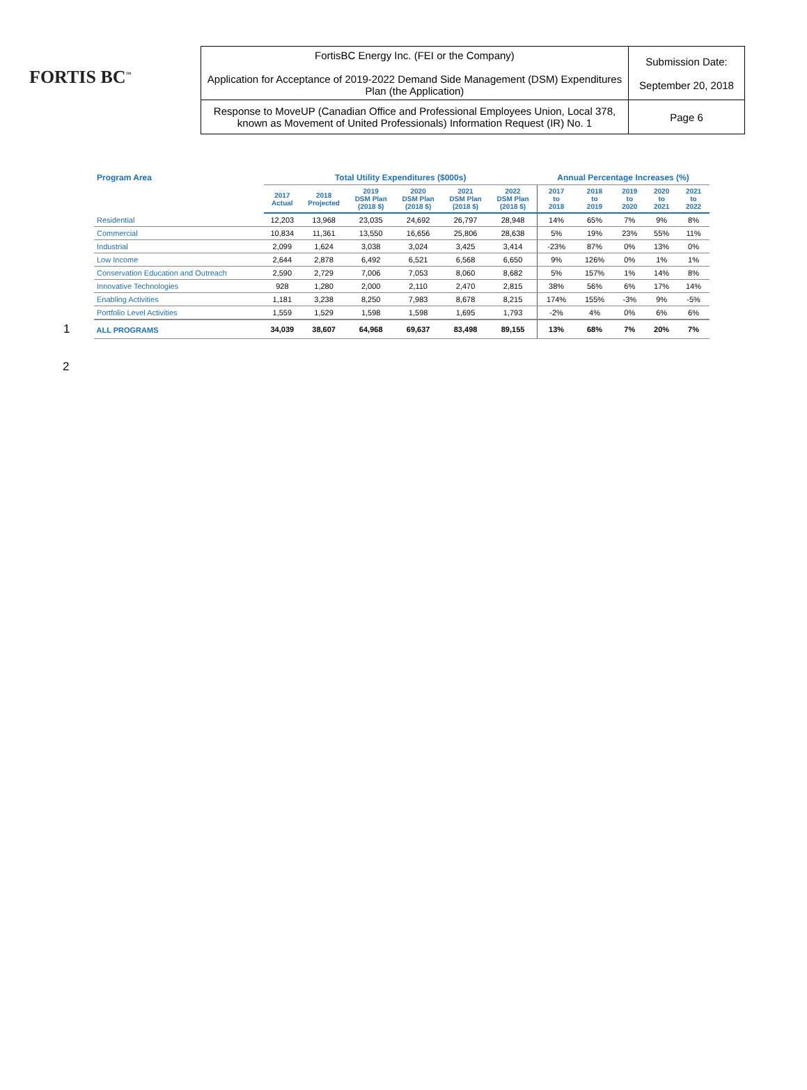FORTIS BC<sup>™</sup>
| FortisBC Energy Inc. (FEI or the Company) Application for Acceptance of 2019-2022 Demand Side Management (DSM) Expenditures Plan (the Application) | Submission Date: September 20, 2018 |
| Response to MoveUP (Canadian Office and Professional Employees Union, Local 378, known as Movement of United Professionals) Information Request (IR) No. 1 | Page 6 |
| Program Area | Total Utility Expenditures ($000s) | | | | | | Annual Percentage Increases (%) | | | | |
| --- | --- | --- | --- | --- | --- | --- | --- | --- | --- | --- | --- |
| | 2017 Actual | 2018 Projected | 2019 DSM Plan (2018 $) | 2020 DSM Plan (2018 $) | 2021 DSM Plan (2018 $) | 2022 DSM Plan (2018 $) | 2017 to 2018 | 2018 to 2019 | 2019 to 2020 | 2020 to 2021 | 2021 to 2022 |
| Residential | 12,203 | 13,968 | 23,035 | 24,692 | 26,797 | 28,948 | 14% | 65% | 7% | 9% | 8% |
| Commercial | 10,834 | 11,361 | 13,550 | 16,656 | 25,806 | 28,638 | 5% | 19% | 23% | 55% | 11% |
| Industrial | 2,099 | 1,624 | 3,038 | 3,024 | 3,425 | 3,414 | -23% | 87% | 0% | 13% | 0% |
| Low Income | 2,644 | 2,878 | 6,492 | 6,521 | 6,568 | 6,650 | 9% | 126% | 0% | 1% | 1% |
| Conservation Education and Outreach | 2,590 | 2,729 | 7,006 | 7,053 | 8,060 | 8,682 | 5% | 157% | 1% | 14% | 8% |
| Innovative Technologies | 928 | 1,280 | 2,000 | 2,110 | 2,470 | 2,815 | 38% | 56% | 6% | 17% | 14% |
| Enabling Activities | 1,181 | 3,238 | 8,250 | 7,983 | 8,678 | 8,215 | 174% | 155% | -3% | 9% | -5% |
| Portfolio Level Activities | 1,559 | 1,529 | 1,598 | 1,598 | 1,695 | 1,793 | -2% | 4% | 0% | 6% | 6% |
| 1 ALL PROGRAMS | 34,039 | 38,607 | 64,968 | 69,637 | 83,498 | 89,155 | 13% | 68% | 7% | 20% | 7% |
2